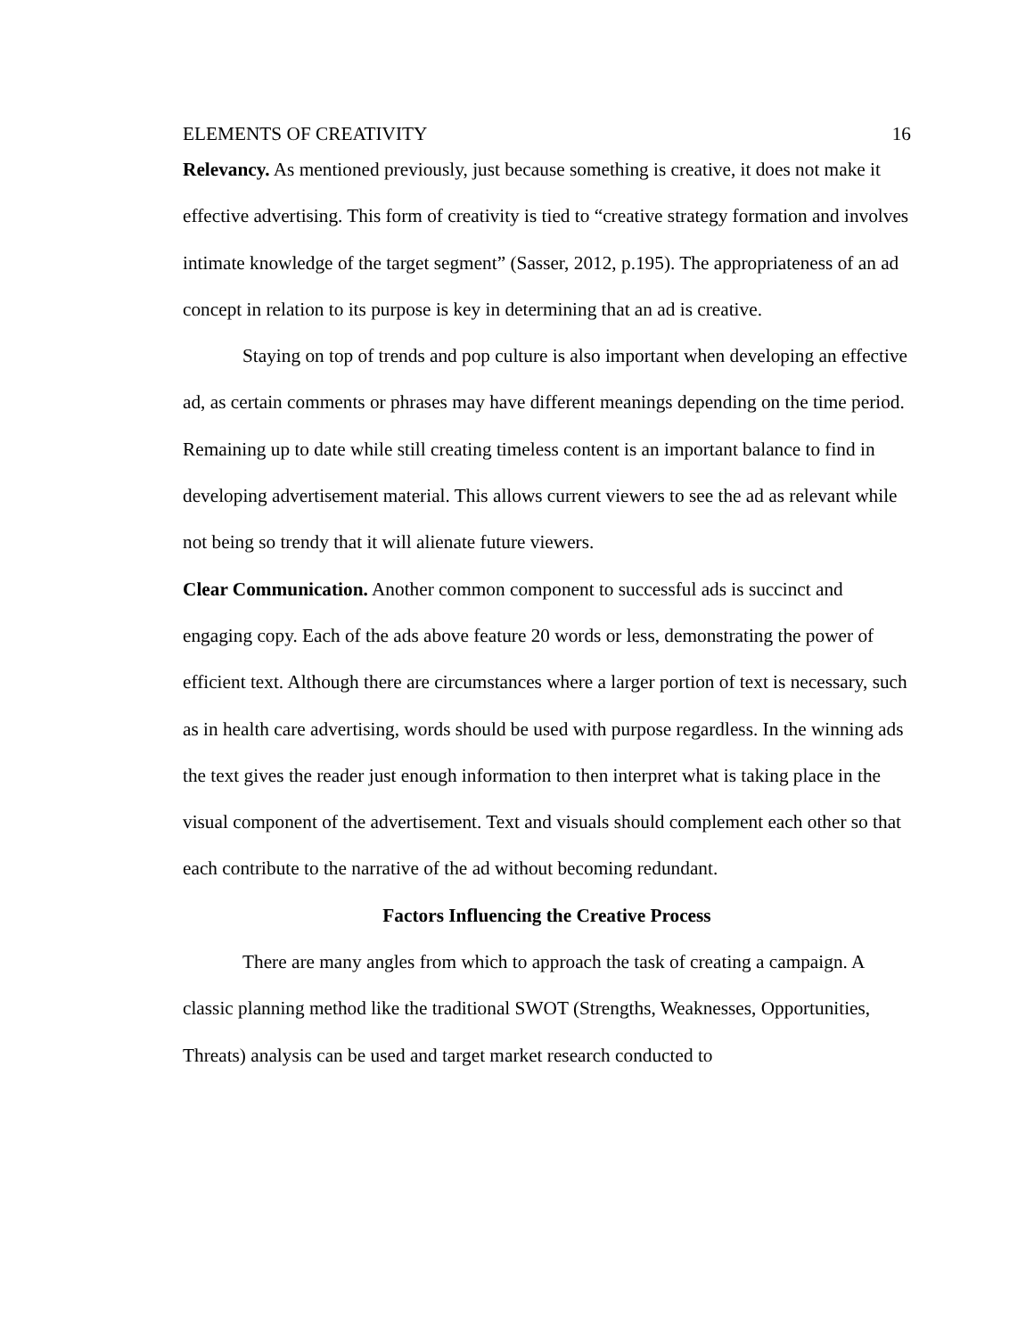ELEMENTS OF CREATIVITY 16
Relevancy. As mentioned previously, just because something is creative, it does not make it effective advertising. This form of creativity is tied to “creative strategy formation and involves intimate knowledge of the target segment” (Sasser, 2012, p.195). The appropriateness of an ad concept in relation to its purpose is key in determining that an ad is creative.
Staying on top of trends and pop culture is also important when developing an effective ad, as certain comments or phrases may have different meanings depending on the time period. Remaining up to date while still creating timeless content is an important balance to find in developing advertisement material. This allows current viewers to see the ad as relevant while not being so trendy that it will alienate future viewers.
Clear Communication. Another common component to successful ads is succinct and engaging copy. Each of the ads above feature 20 words or less, demonstrating the power of efficient text. Although there are circumstances where a larger portion of text is necessary, such as in health care advertising, words should be used with purpose regardless. In the winning ads the text gives the reader just enough information to then interpret what is taking place in the visual component of the advertisement. Text and visuals should complement each other so that each contribute to the narrative of the ad without becoming redundant.
Factors Influencing the Creative Process
There are many angles from which to approach the task of creating a campaign. A classic planning method like the traditional SWOT (Strengths, Weaknesses, Opportunities, Threats) analysis can be used and target market research conducted to